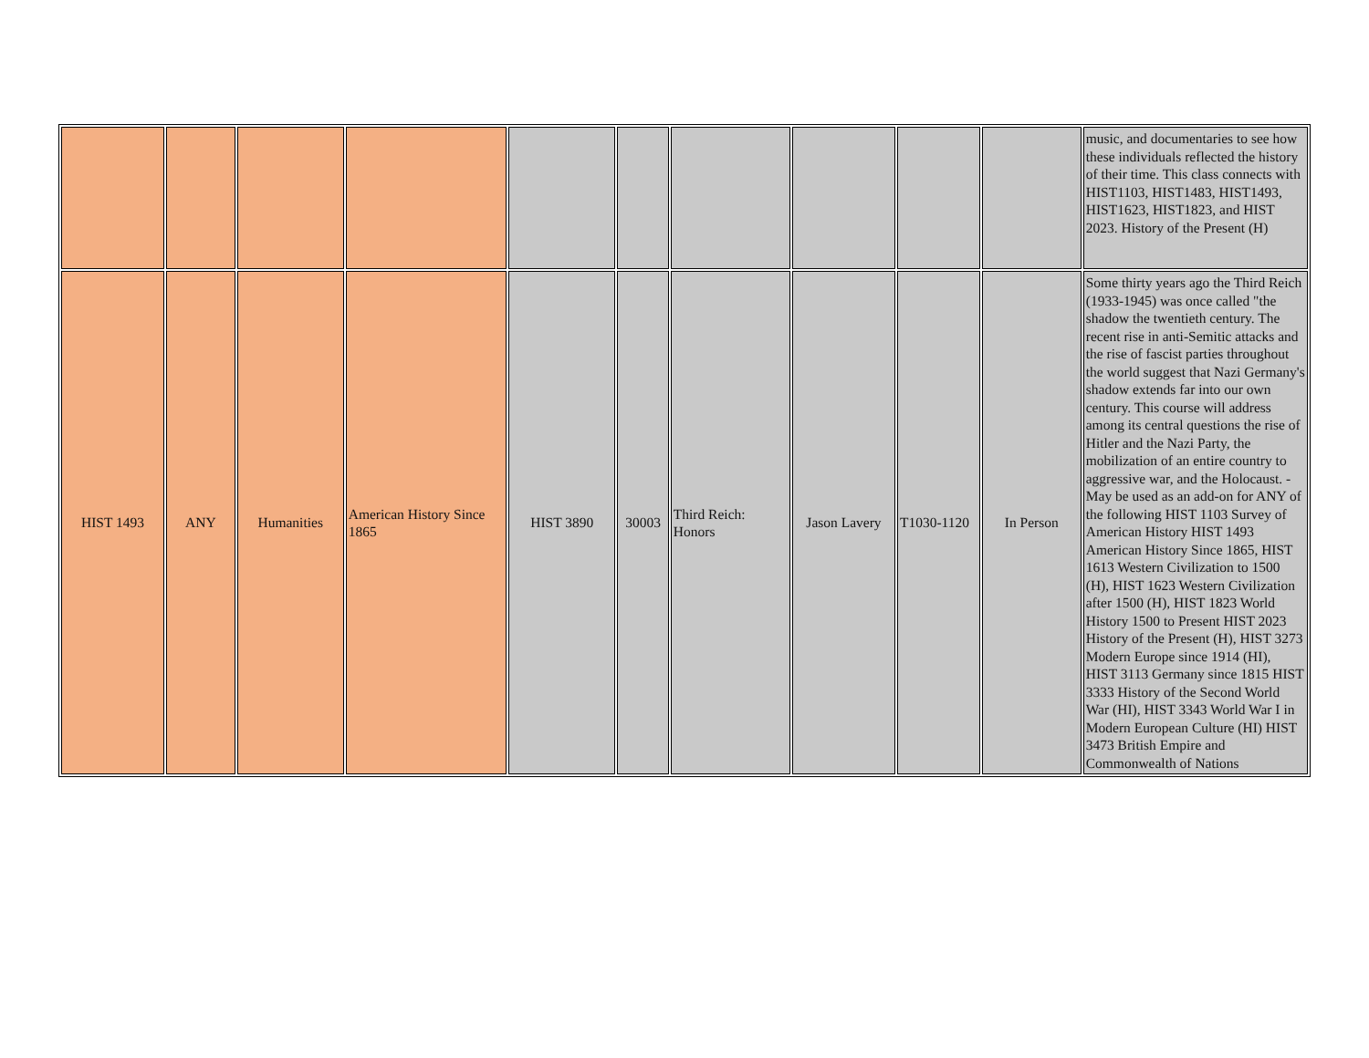| | | | | | | | | | | music, and documentaries to see how these individuals reflected the history of their time. This class connects with HIST1103, HIST1483, HIST1493, HIST1623, HIST1823, and HIST 2023. History of the Present (H) |
| HIST 1493 | ANY | Humanities | American History Since 1865 | HIST 3890 | 30003 | Third Reich: Honors | Jason Lavery | T1030-1120 | In Person | Some thirty years ago the Third Reich (1933-1945) was once called "the shadow the twentieth century. The recent rise in anti-Semitic attacks and the rise of fascist parties throughout the world suggest that Nazi Germany's shadow extends far into our own century. This course will address among its central questions the rise of Hitler and the Nazi Party, the mobilization of an entire country to aggressive war, and the Holocaust. - May be used as an add-on for ANY of the following HIST 1103 Survey of American History HIST 1493 American History Since 1865, HIST 1613 Western Civilization to 1500 (H), HIST 1623 Western Civilization after 1500 (H), HIST 1823 World History 1500 to Present HIST 2023 History of the Present (H), HIST 3273 Modern Europe since 1914 (HI), HIST 3113 Germany since 1815 HIST 3333 History of the Second World War (HI), HIST 3343 World War I in Modern European Culture (HI) HIST 3473 British Empire and Commonwealth of Nations |